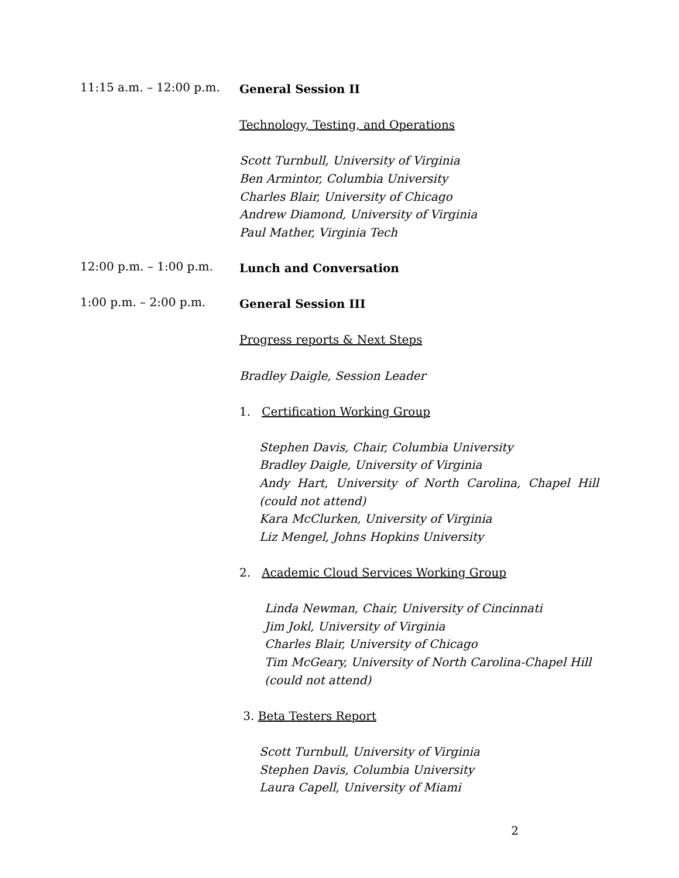11:15 a.m. – 12:00 p.m.
General Session II
Technology, Testing, and Operations
Scott Turnbull, University of Virginia
Ben Armintor, Columbia University
Charles Blair, University of Chicago
Andrew Diamond, University of Virginia
Paul Mather, Virginia Tech
12:00 p.m. – 1:00 p.m.
Lunch and Conversation
1:00 p.m. – 2:00 p.m.
General Session III
Progress reports & Next Steps
Bradley Daigle, Session Leader
1. Certification Working Group
Stephen Davis, Chair, Columbia University
Bradley Daigle, University of Virginia
Andy Hart, University of North Carolina, Chapel Hill (could not attend)
Kara McClurken, University of Virginia
Liz Mengel, Johns Hopkins University
2. Academic Cloud Services Working Group
Linda Newman, Chair, University of Cincinnati
Jim Jokl, University of Virginia
Charles Blair, University of Chicago
Tim McGeary, University of North Carolina-Chapel Hill
(could not attend)
3. Beta Testers Report
Scott Turnbull, University of Virginia
Stephen Davis, Columbia University
Laura Capell, University of Miami
2